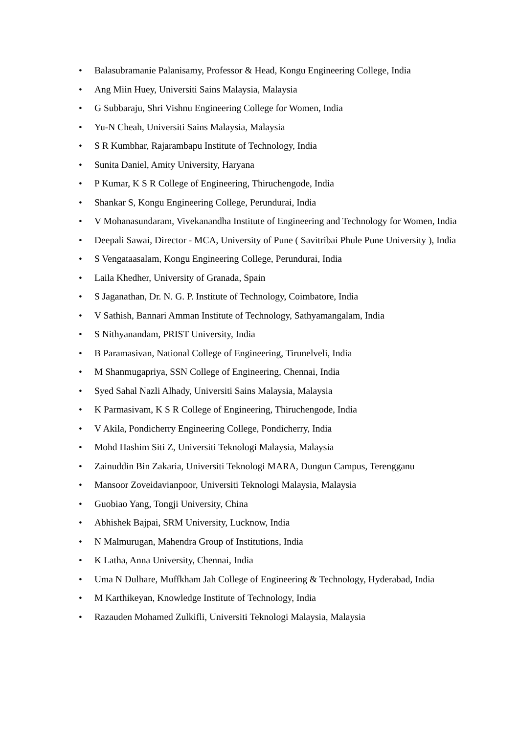• Balasubramanie Palanisamy, Professor & Head, Kongu Engineering College, India
• Ang Miin Huey, Universiti Sains Malaysia, Malaysia
• G Subbaraju, Shri Vishnu Engineering College for Women, India
• Yu-N Cheah, Universiti Sains Malaysia, Malaysia
• S R Kumbhar, Rajarambapu Institute of Technology, India
• Sunita Daniel, Amity University, Haryana
• P Kumar, K S R College of Engineering, Thiruchengode, India
• Shankar S, Kongu Engineering College, Perundurai, India
• V Mohanasundaram, Vivekanandha Institute of Engineering and Technology for Women, India
• Deepali Sawai, Director - MCA, University of Pune ( Savitribai Phule Pune University ), India
• S Vengataasalam, Kongu Engineering College, Perundurai, India
• Laila Khedher, University of Granada, Spain
• S Jaganathan, Dr. N. G. P. Institute of Technology, Coimbatore, India
• V Sathish, Bannari Amman Institute of Technology, Sathyamangalam, India
• S Nithyanandam, PRIST University, India
• B Paramasivan, National College of Engineering, Tirunelveli, India
• M Shanmugapriya, SSN College of Engineering, Chennai, India
• Syed Sahal Nazli Alhady, Universiti Sains Malaysia, Malaysia
• K Parmasivam, K S R College of Engineering, Thiruchengode, India
• V Akila, Pondicherry Engineering College, Pondicherry, India
• Mohd Hashim Siti Z, Universiti Teknologi Malaysia, Malaysia
• Zainuddin Bin Zakaria, Universiti Teknologi MARA, Dungun Campus, Terengganu
• Mansoor Zoveidavianpoor, Universiti Teknologi Malaysia, Malaysia
• Guobiao Yang, Tongji University, China
• Abhishek Bajpai, SRM University, Lucknow, India
• N Malmurugan, Mahendra Group of Institutions, India
• K Latha, Anna University, Chennai, India
• Uma N Dulhare, Muffkham Jah College of Engineering & Technology, Hyderabad, India
• M Karthikeyan, Knowledge Institute of Technology, India
• Razauden Mohamed Zulkifli, Universiti Teknologi Malaysia, Malaysia